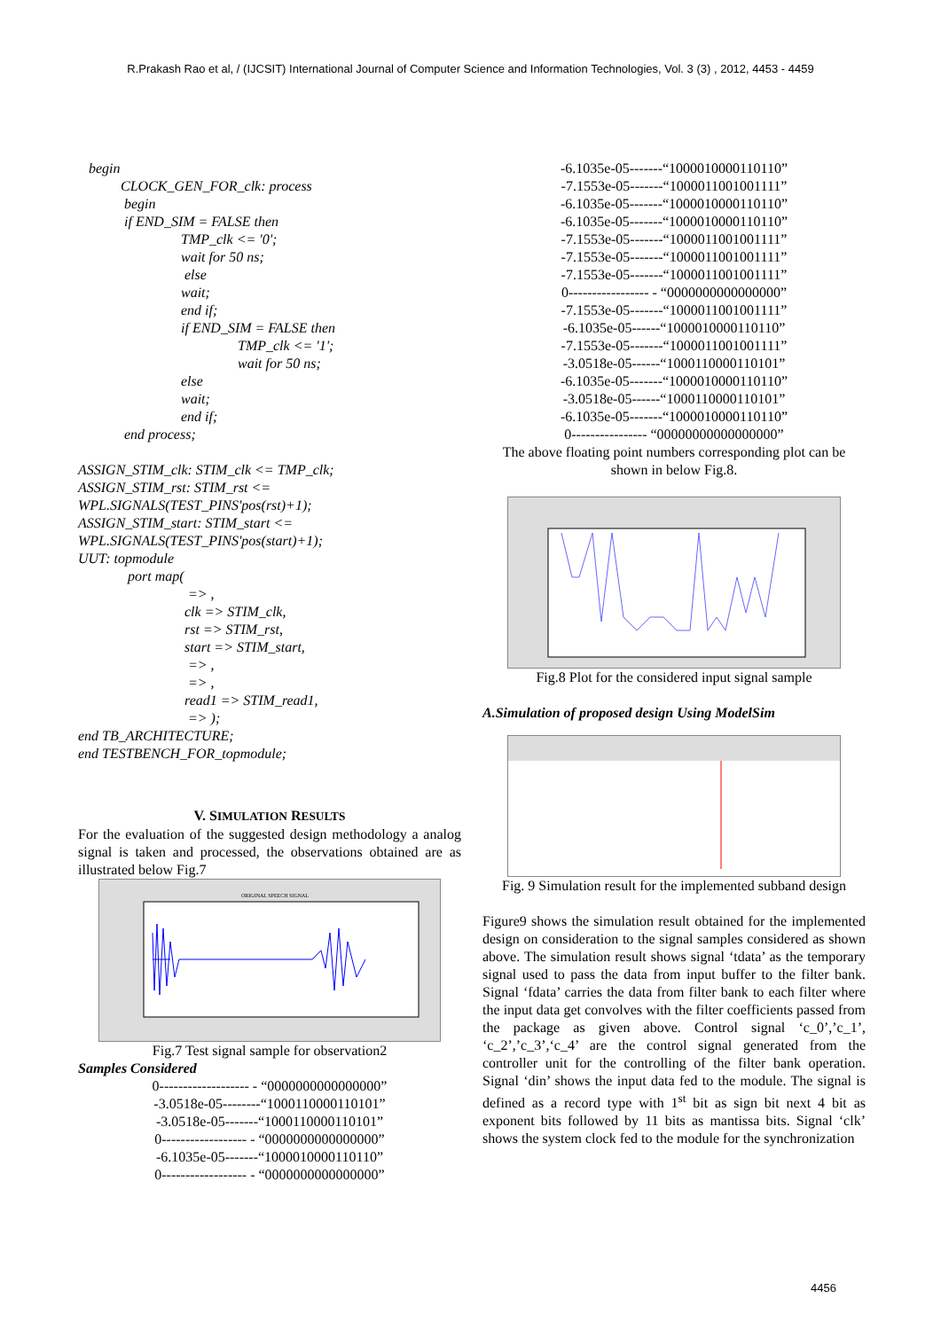R.Prakash Rao et al, / (IJCSIT) International Journal of Computer Science and Information Technologies, Vol. 3 (3) , 2012, 4453 - 4459
begin CLOCK_GEN_FOR_clk: process begin if END_SIM = FALSE then TMP_clk <= '0'; wait for 50 ns; else wait; end if; if END_SIM = FALSE then TMP_clk <= '1'; wait for 50 ns; else wait; end if; end process; ASSIGN_STIM_clk: STIM_clk <= TMP_clk; ASSIGN_STIM_rst: STIM_rst <= WPL.SIGNALS(TEST_PINS'pos(rst)+1); ASSIGN_STIM_start: STIM_start <= WPL.SIGNALS(TEST_PINS'pos(start)+1); UUT: topmodule port map( => , clk => STIM_clk, rst => STIM_rst, start => STIM_start, => , => , read1 => STIM_read1, => ); end TB_ARCHITECTURE; end TESTBENCH_FOR_topmodule;
V. SIMULATION RESULTS
For the evaluation of the suggested design methodology a analog signal is taken and processed, the observations obtained are as illustrated below Fig.7
ORIGINAL SPEECH SIGNAL
Fig.7 Test signal sample for observation2
Samples Considered
0------------------- - “0000000000000000”
-3.0518e-05--------“1000110000110101”
-3.0518e-05-------“1000110000110101”
0------------------ - “0000000000000000”
-6.1035e-05-------“1000010000110110”
0------------------ - “0000000000000000”
-6.1035e-05-------“1000010000110110”
-7.1553e-05-------“1000011001001111”
-6.1035e-05-------“1000010000110110”
-6.1035e-05-------“1000010000110110”
-7.1553e-05-------“1000011001001111”
-7.1553e-05-------“1000011001001111”
-7.1553e-05-------“1000011001001111”
0----------------- - “0000000000000000”
-7.1553e-05-------“1000011001001111”
-6.1035e-05------“1000010000110110”
-7.1553e-05-------“1000011001001111”
-3.0518e-05------“1000110000110101”
-6.1035e-05-------“1000010000110110”
-3.0518e-05------“1000110000110101”
-6.1035e-05-------“1000010000110110”
0---------------- “00000000000000000”
The above floating point numbers corresponding plot can be shown in below Fig.8.
Fig.8 Plot for the considered input signal sample
A.Simulation of proposed design Using ModelSim
Fig. 9 Simulation result for the implemented subband design
Figure9 shows the simulation result obtained for the implemented design on consideration to the signal samples considered as shown above. The simulation result shows signal ‘tdata’ as the temporary signal used to pass the data from input buffer to the filter bank. Signal ‘fdata’ carries the data from filter bank to each filter where the input data get convolves with the filter coefficients passed from the package as given above. Control signal ‘c_0’,’c_1’, ‘c_2’,’c_3’,‘c_4’ are the control signal generated from the controller unit for the controlling of the filter bank operation. Signal ‘din’ shows the input data fed to the module. The signal is defined as a record type with 1<sup>st</sup> bit as sign bit next 4 bit as exponent bits followed by 11 bits as mantissa bits. Signal ‘clk’ shows the system clock fed to the module for the synchronization
4456